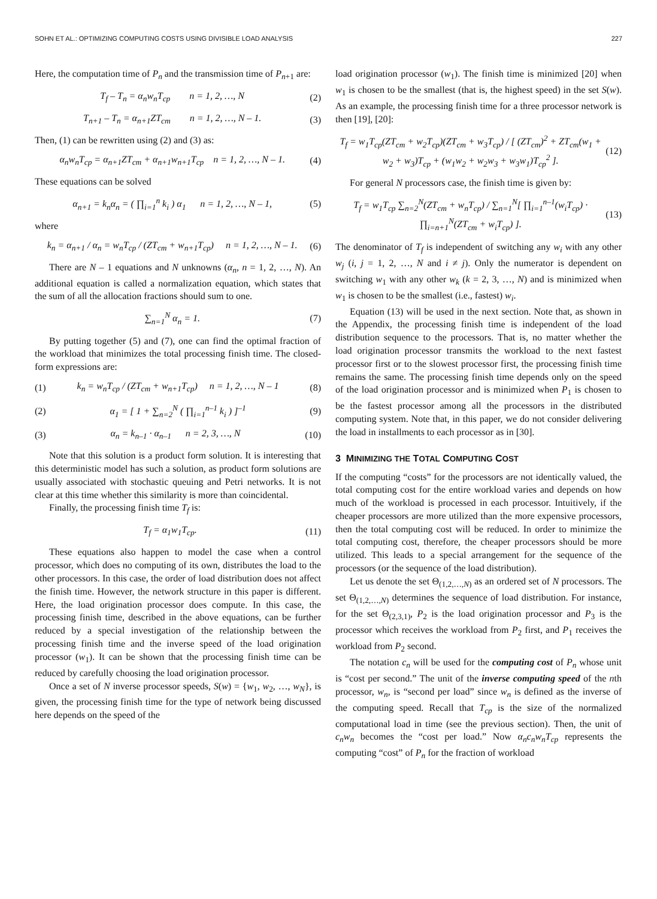SOHN ET AL.: OPTIMIZING COMPUTING COSTS USING DIVISIBLE LOAD ANALYSIS 227
Here, the computation time of P<sub>n</sub> and the transmission time of P<sub>n+1</sub> are:
T<sub>f</sub> – T<sub>n</sub> = α<sub>n</sub>w<sub>n</sub>T<sub>cp</sub> n = 1, 2, …, N (2)
T<sub>n+1</sub> – T<sub>n</sub> = α<sub>n+1</sub>ZT<sub>cm</sub> n = 1, 2, …, N – 1. (3)
Then, (1) can be rewritten using (2) and (3) as:
α<sub>n</sub>w<sub>n</sub>T<sub>cp</sub> = α<sub>n+1</sub>ZT<sub>cm</sub> + α<sub>n+1</sub>w<sub>n+1</sub>T<sub>cp</sub> n = 1, 2, …, N – 1. (4)
These equations can be solved
α<sub>n+1</sub> = k<sub>n</sub>α<sub>n</sub> = ( ∏<sub>i=1</sub><sup>n</sup> k<sub>i</sub> ) α<sub>1</sub> n = 1, 2, …, N – 1, (5)
where
k<sub>n</sub> = α<sub>n+1</sub> / α<sub>n</sub> = w<sub>n</sub>T<sub>cp</sub> / (ZT<sub>cm</sub> + w<sub>n+1</sub>T<sub>cp</sub>) n = 1, 2, …, N – 1. (6)
There are N – 1 equations and N unknowns (α<sub>n</sub>, n = 1, 2, …, N). An additional equation is called a normalization equation, which states that the sum of all the allocation fractions should sum to one.
∑<sub>n=1</sub><sup>N</sup> α<sub>n</sub> = 1. (7)
By putting together (5) and (7), one can find the optimal fraction of the workload that minimizes the total processing finish time. The closed-form expressions are:
(1) k<sub>n</sub> = w<sub>n</sub>T<sub>cp</sub> / (ZT<sub>cm</sub> + w<sub>n+1</sub>T<sub>cp</sub>) n = 1, 2, …, N – 1 (8)
(2) α<sub>1</sub> = [ 1 + ∑<sub>n=2</sub><sup>N</sup> ( ∏<sub>i=1</sub><sup>n–1</sup> k<sub>i</sub> ) ]<sup>–1</sup> (9)
(3) α<sub>n</sub> = k<sub>n–1</sub> · α<sub>n–1</sub> n = 2, 3, …, N (10)
Note that this solution is a product form solution. It is interesting that this deterministic model has such a solution, as product form solutions are usually associated with stochastic queuing and Petri networks. It is not clear at this time whether this similarity is more than coincidental.
Finally, the processing finish time T<sub>f</sub> is:
T<sub>f</sub> = α<sub>1</sub>w<sub>1</sub>T<sub>cp</sub>. (11)
These equations also happen to model the case when a control processor, which does no computing of its own, distributes the load to the other processors. In this case, the order of load distribution does not affect the finish time. However, the network structure in this paper is different. Here, the load origination processor does compute. In this case, the processing finish time, described in the above equations, can be further reduced by a special investigation of the relationship between the processing finish time and the inverse speed of the load origination processor (w<sub>1</sub>). It can be shown that the processing finish time can be reduced by carefully choosing the load origination processor.
Once a set of N inverse processor speeds, S(w) = {w<sub>1</sub>, w<sub>2</sub>, …, w<sub>N</sub>}, is given, the processing finish time for the type of network being discussed here depends on the speed of the
load origination processor (w<sub>1</sub>). The finish time is minimized [20] when w<sub>1</sub> is chosen to be the smallest (that is, the highest speed) in the set S(w). As an example, the processing finish time for a three processor network is then [19], [20]:
T<sub>f</sub> = w<sub>1</sub>T<sub>cp</sub>(ZT<sub>cm</sub> + w<sub>2</sub>T<sub>cp</sub>)(ZT<sub>cm</sub> + w<sub>3</sub>T<sub>cp</sub>) / [ (ZT<sub>cm</sub>)<sup>2</sup> + ZT<sub>cm</sub>(w<sub>1</sub> + w<sub>2</sub> + w<sub>3</sub>)T<sub>cp</sub> + (w<sub>1</sub>w<sub>2</sub> + w<sub>2</sub>w<sub>3</sub> + w<sub>3</sub>w<sub>1</sub>)T<sub>cp</sub><sup>2</sup> ]. (12)
For general N processors case, the finish time is given by:
T<sub>f</sub> = w<sub>1</sub>T<sub>cp</sub> ∑<sub>n=2</sub><sup>N</sup>(ZT<sub>cm</sub> + w<sub>n</sub>T<sub>cp</sub>) / ∑<sub>n=1</sub><sup>N</sup>[ ∏<sub>i=1</sub><sup>n–1</sup>(w<sub>i</sub>T<sub>cp</sub>) · ∏<sub>i=n+1</sub><sup>N</sup>(ZT<sub>cm</sub> + w<sub>i</sub>T<sub>cp</sub>) ]. (13)
The denominator of T<sub>f</sub> is independent of switching any w<sub>i</sub> with any other w<sub>j</sub> (i, j = 1, 2, …, N and i ≠ j). Only the numerator is dependent on switching w<sub>1</sub> with any other w<sub>k</sub> (k = 2, 3, …, N) and is minimized when w<sub>1</sub> is chosen to be the smallest (i.e., fastest) w<sub>i</sub>.
Equation (13) will be used in the next section. Note that, as shown in the Appendix, the processing finish time is independent of the load distribution sequence to the processors. That is, no matter whether the load origination processor transmits the workload to the next fastest processor first or to the slowest processor first, the processing finish time remains the same. The processing finish time depends only on the speed of the load origination processor and is minimized when P<sub>1</sub> is chosen to be the fastest processor among all the processors in the distributed computing system. Note that, in this paper, we do not consider delivering the load in installments to each processor as in [30].
3 MINIMIZING THE TOTAL COMPUTING COST
If the computing “costs” for the processors are not identically valued, the total computing cost for the entire workload varies and depends on how much of the workload is processed in each processor. Intuitively, if the cheaper processors are more utilized than the more expensive processors, then the total computing cost will be reduced. In order to minimize the total computing cost, therefore, the cheaper processors should be more utilized. This leads to a special arrangement for the sequence of the processors (or the sequence of the load distribution).
Let us denote the set Θ<sub>(1,2,…,N)</sub> as an ordered set of N processors. The set Θ<sub>(1,2,…,N)</sub> determines the sequence of load distribution. For instance, for the set Θ<sub>(2,3,1)</sub>, P<sub>2</sub> is the load origination processor and P<sub>3</sub> is the processor which receives the workload from P<sub>2</sub> first, and P<sub>1</sub> receives the workload from P<sub>2</sub> second.
The notation c<sub>n</sub> will be used for the computing cost of P<sub>n</sub> whose unit is “cost per second.” The unit of the inverse computing speed of the nth processor, w<sub>n</sub>, is “second per load” since w<sub>n</sub> is defined as the inverse of the computing speed. Recall that T<sub>cp</sub> is the size of the normalized computational load in time (see the previous section). Then, the unit of c<sub>n</sub>w<sub>n</sub> becomes the “cost per load.” Now α<sub>n</sub>c<sub>n</sub>w<sub>n</sub>T<sub>cp</sub> represents the computing “cost” of P<sub>n</sub> for the fraction of workload